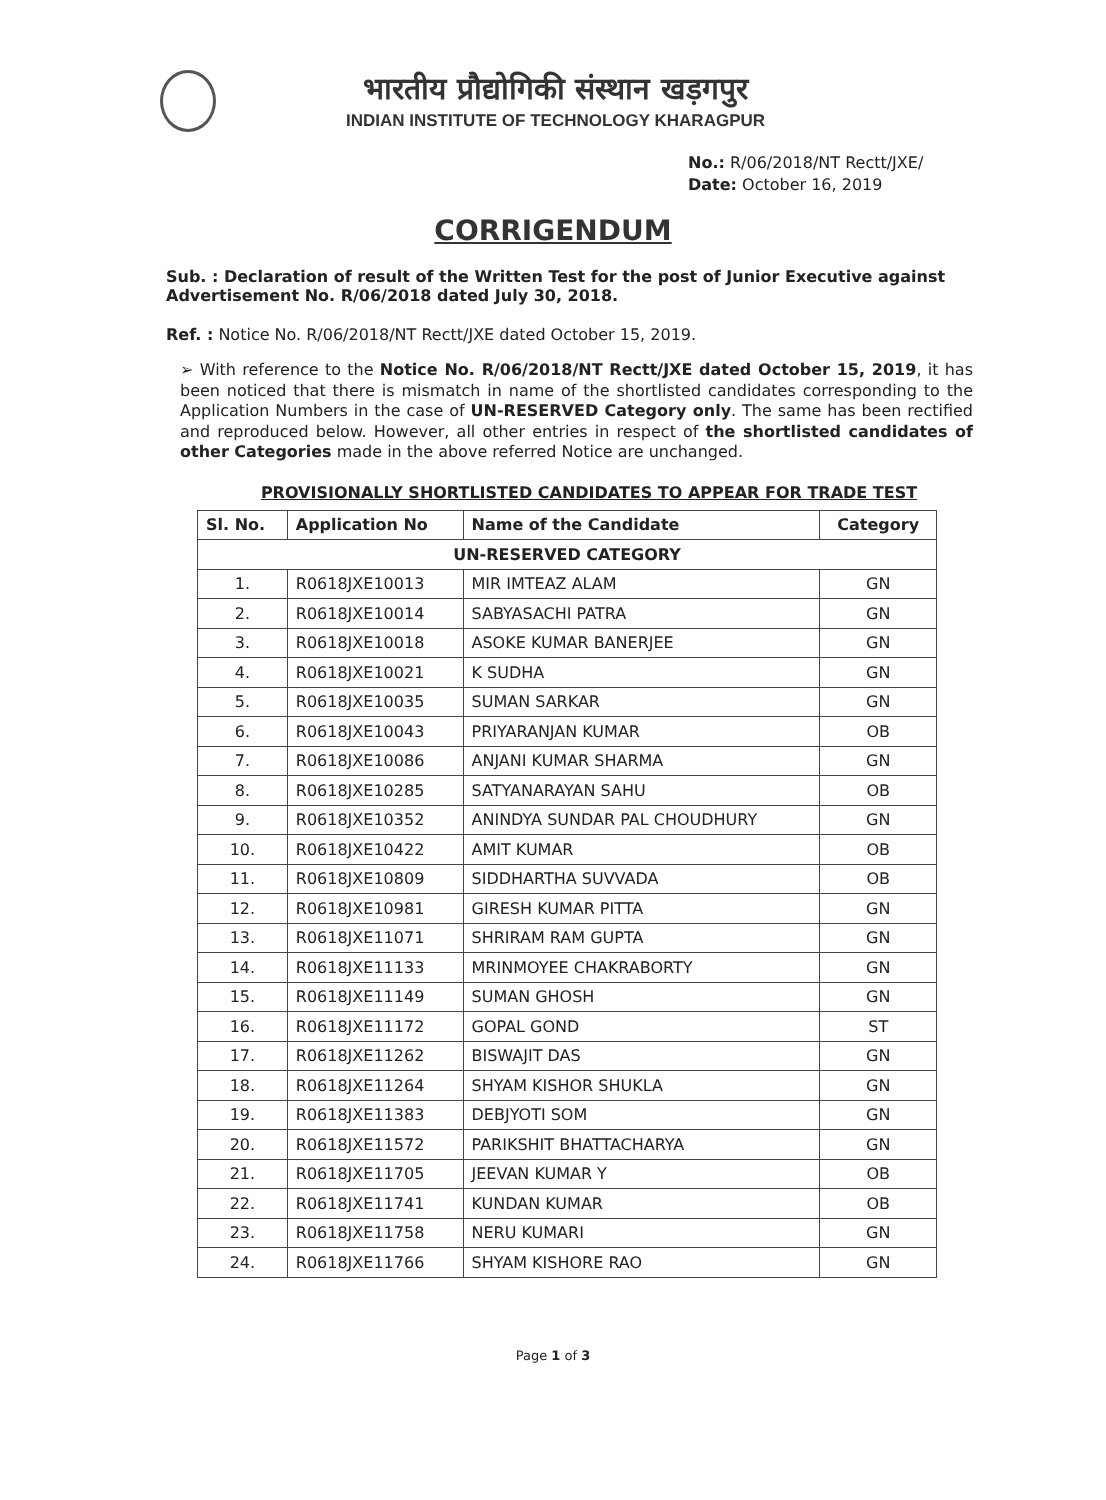भारतीय प्रौद्योगिकी संस्थान खड़गपुर
INDIAN INSTITUTE OF TECHNOLOGY KHARAGPUR
No.: R/06/2018/NT Rectt/JXE/
Date: October 16, 2019
CORRIGENDUM
Sub. : Declaration of result of the Written Test for the post of Junior Executive against Advertisement No. R/06/2018 dated July 30, 2018.
Ref. : Notice No. R/06/2018/NT Rectt/JXE dated October 15, 2019.
➢ With reference to the Notice No. R/06/2018/NT Rectt/JXE dated October 15, 2019, it has been noticed that there is mismatch in name of the shortlisted candidates corresponding to the Application Numbers in the case of UN-RESERVED Category only. The same has been rectified and reproduced below. However, all other entries in respect of the shortlisted candidates of other Categories made in the above referred Notice are unchanged.
PROVISIONALLY SHORTLISTED CANDIDATES TO APPEAR FOR TRADE TEST
| Sl. No. | Application No | Name of the Candidate | Category |
| --- | --- | --- | --- |
| UN-RESERVED CATEGORY | | | |
| 1. | R0618JXE10013 | MIR IMTEAZ ALAM | GN |
| 2. | R0618JXE10014 | SABYASACHI PATRA | GN |
| 3. | R0618JXE10018 | ASOKE KUMAR BANERJEE | GN |
| 4. | R0618JXE10021 | K SUDHA | GN |
| 5. | R0618JXE10035 | SUMAN SARKAR | GN |
| 6. | R0618JXE10043 | PRIYARANJAN KUMAR | OB |
| 7. | R0618JXE10086 | ANJANI KUMAR SHARMA | GN |
| 8. | R0618JXE10285 | SATYANARAYAN SAHU | OB |
| 9. | R0618JXE10352 | ANINDYA SUNDAR PAL CHOUDHURY | GN |
| 10. | R0618JXE10422 | AMIT KUMAR | OB |
| 11. | R0618JXE10809 | SIDDHARTHA SUVVADA | OB |
| 12. | R0618JXE10981 | GIRESH KUMAR PITTA | GN |
| 13. | R0618JXE11071 | SHRIRAM RAM GUPTA | GN |
| 14. | R0618JXE11133 | MRINMOYEE CHAKRABORTY | GN |
| 15. | R0618JXE11149 | SUMAN GHOSH | GN |
| 16. | R0618JXE11172 | GOPAL GOND | ST |
| 17. | R0618JXE11262 | BISWAJIT DAS | GN |
| 18. | R0618JXE11264 | SHYAM KISHOR SHUKLA | GN |
| 19. | R0618JXE11383 | DEBJYOTI SOM | GN |
| 20. | R0618JXE11572 | PARIKSHIT BHATTACHARYA | GN |
| 21. | R0618JXE11705 | JEEVAN KUMAR Y | OB |
| 22. | R0618JXE11741 | KUNDAN KUMAR | OB |
| 23. | R0618JXE11758 | NERU KUMARI | GN |
| 24. | R0618JXE11766 | SHYAM KISHORE RAO | GN |
Page 1 of 3